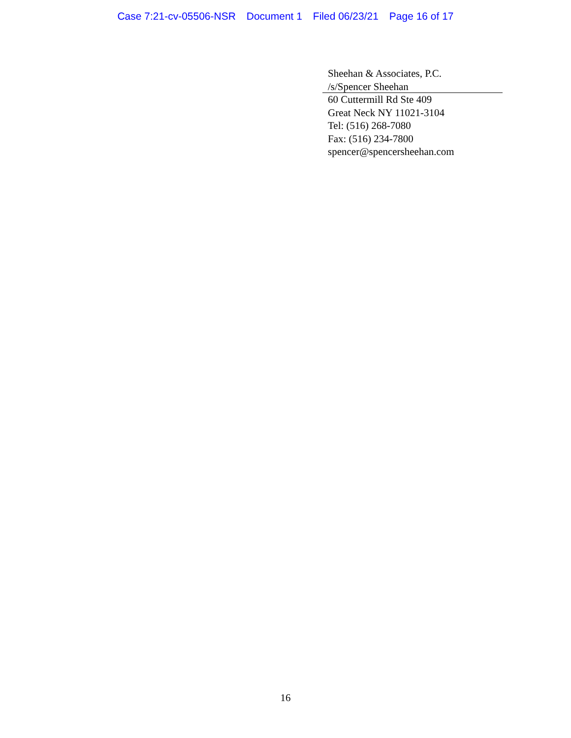Case 7:21-cv-05506-NSR Document 1 Filed 06/23/21 Page 16 of 17
Sheehan & Associates, P.C.
/s/Spencer Sheehan
60 Cuttermill Rd Ste 409
Great Neck NY 11021-3104
Tel: (516) 268-7080
Fax: (516) 234-7800
spencer@spencersheehan.com
16